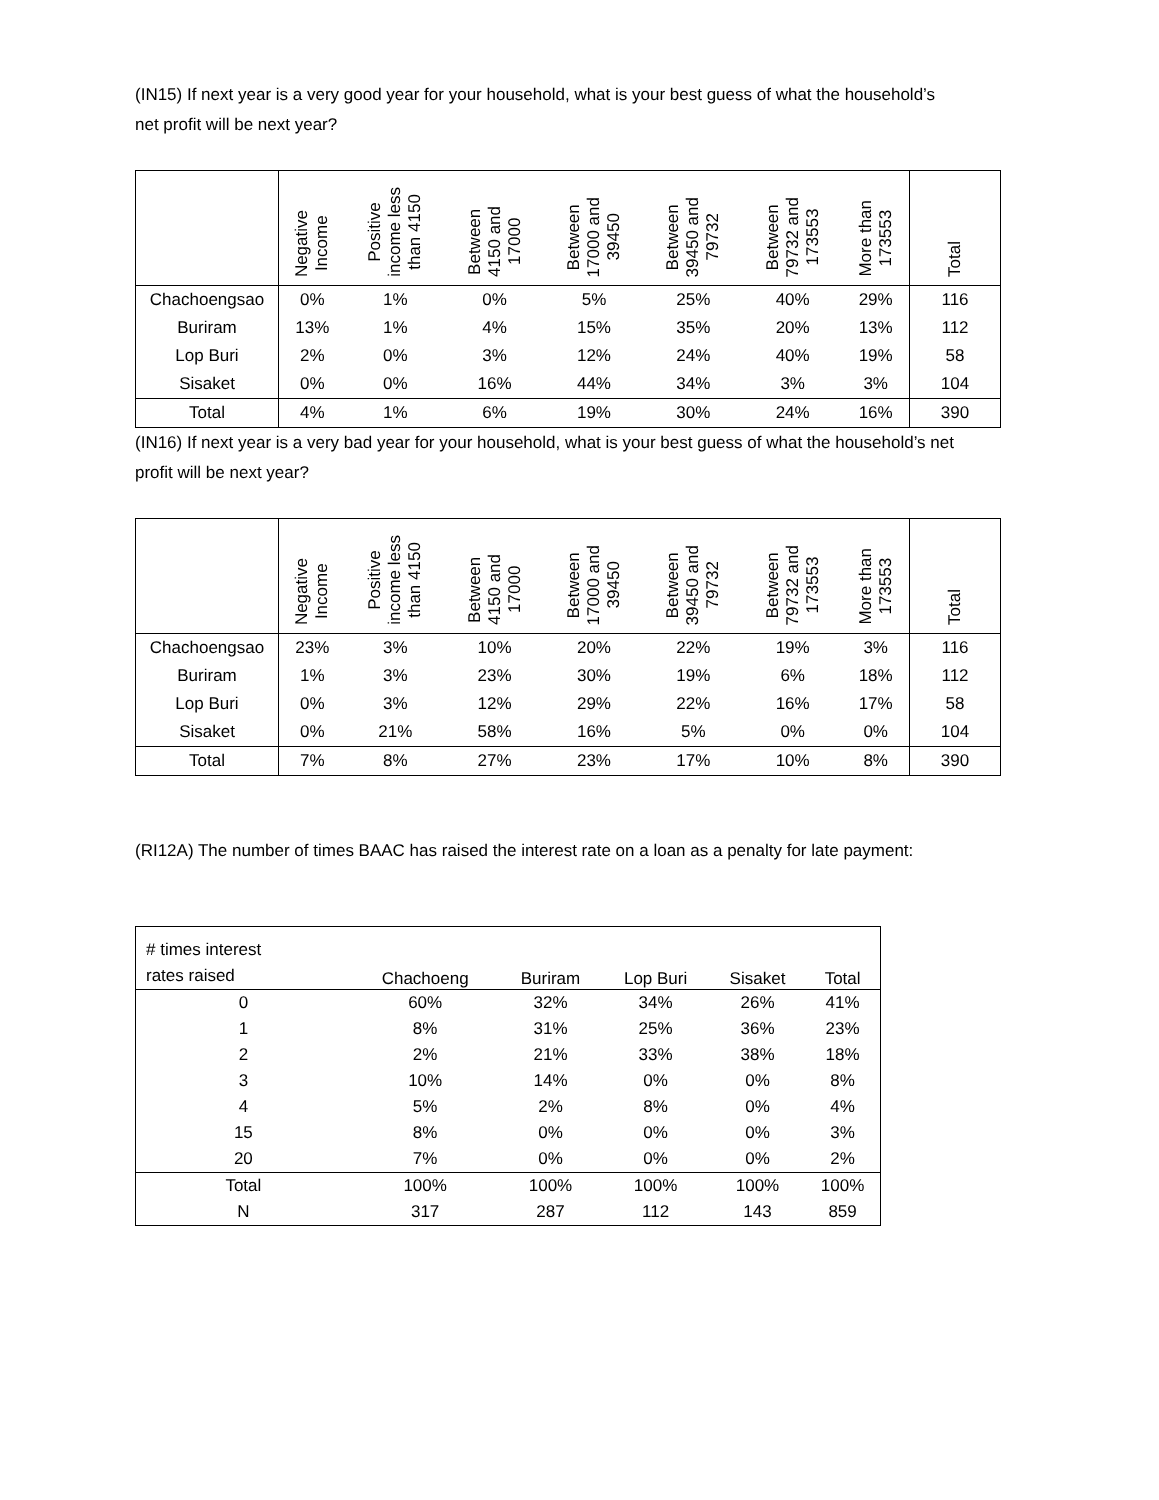(IN15) If next year is a very good year for your household, what is your best guess of what the household’s net profit will be next year?
| | Negative Income | Positive income less than 4150 | Between 4150 and 17000 | Between 17000 and 39450 | Between 39450 and 79732 | Between 79732 and 173553 | More than 173553 | Total |
| --- | --- | --- | --- | --- | --- | --- | --- | --- |
| Chachoengsao | 0% | 1% | 0% | 5% | 25% | 40% | 29% | 116 |
| Buriram | 13% | 1% | 4% | 15% | 35% | 20% | 13% | 112 |
| Lop Buri | 2% | 0% | 3% | 12% | 24% | 40% | 19% | 58 |
| Sisaket | 0% | 0% | 16% | 44% | 34% | 3% | 3% | 104 |
| Total | 4% | 1% | 6% | 19% | 30% | 24% | 16% | 390 |
(IN16) If next year is a very bad year for your household, what is your best guess of what the household’s net profit will be next year?
| | Negative Income | Positive income less than 4150 | Between 4150 and 17000 | Between 17000 and 39450 | Between 39450 and 79732 | Between 79732 and 173553 | More than 173553 | Total |
| --- | --- | --- | --- | --- | --- | --- | --- | --- |
| Chachoengsao | 23% | 3% | 10% | 20% | 22% | 19% | 3% | 116 |
| Buriram | 1% | 3% | 23% | 30% | 19% | 6% | 18% | 112 |
| Lop Buri | 0% | 3% | 12% | 29% | 22% | 16% | 17% | 58 |
| Sisaket | 0% | 21% | 58% | 16% | 5% | 0% | 0% | 104 |
| Total | 7% | 8% | 27% | 23% | 17% | 10% | 8% | 390 |
(RI12A) The number of times BAAC has raised the interest rate on a loan as a penalty for late payment:
| # times interest rates raised | Chachoeng | Buriram | Lop Buri | Sisaket | Total |
| --- | --- | --- | --- | --- | --- |
| 0 | 60% | 32% | 34% | 26% | 41% |
| 1 | 8% | 31% | 25% | 36% | 23% |
| 2 | 2% | 21% | 33% | 38% | 18% |
| 3 | 10% | 14% | 0% | 0% | 8% |
| 4 | 5% | 2% | 8% | 0% | 4% |
| 15 | 8% | 0% | 0% | 0% | 3% |
| 20 | 7% | 0% | 0% | 0% | 2% |
| Total | 100% | 100% | 100% | 100% | 100% |
| N | 317 | 287 | 112 | 143 | 859 |